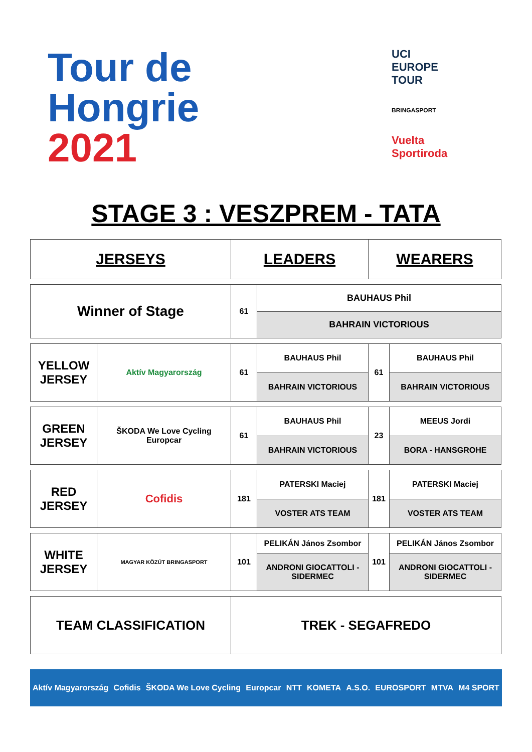Tour de
Hongrie
2021
UCI
EUROPE
TOUR
BRINGASPORT
Vuelta
Sportiroda
STAGE 3 : VESZPREM - TATA
| JERSEYS | LEADERS | WEARERS |
| Winner of Stage | 61 | BAUHAUS Phil |
| | | BAHRAIN VICTORIOUS |
| YELLOW JERSEY | Aktív Magyarország | 61 | BAUHAUS Phil | 61 | BAUHAUS Phil |
| | | | BAHRAIN VICTORIOUS | | BAHRAIN VICTORIOUS |
| GREEN JERSEY | ŠKODA We Love Cycling Europcar | 61 | BAUHAUS Phil | 23 | MEEUS Jordi |
| | | | BAHRAIN VICTORIOUS | | BORA - HANSGROHE |
| RED JERSEY | Cofidis | 181 | PATERSKI Maciej | 181 | PATERSKI Maciej |
| | | | VOSTER ATS TEAM | | VOSTER ATS TEAM |
| WHITE JERSEY | MAGYAR KÖZÚT BRINGASPORT | 101 | PELIKÁN János Zsombor | 101 | PELIKÁN János Zsombor |
| | | | ANDRONI GIOCATTOLI - SIDERMEC | | ANDRONI GIOCATTOLI - SIDERMEC |
| TEAM CLASSIFICATION | TREK - SEGAFREDO |
Aktív Magyarország Cofidis ŠKODA We Love Cycling Europcar NTT KOMETA A.S.O. EUROSPORT MTVA M4 SPORT